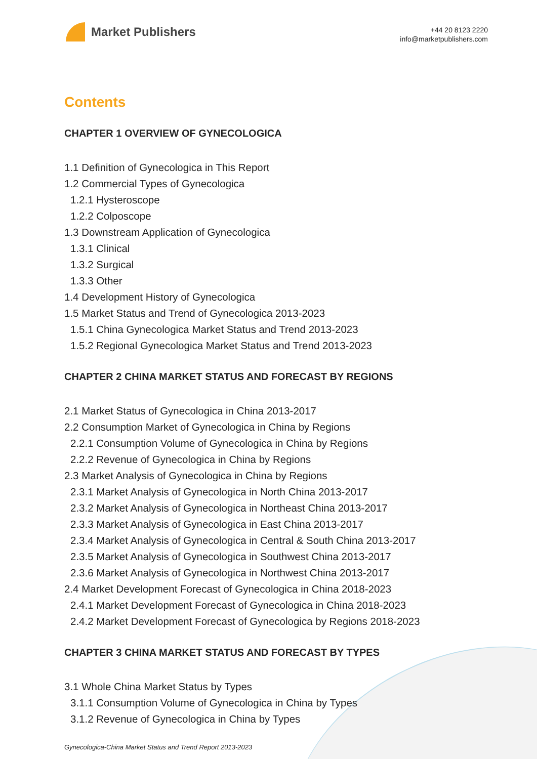Market Publishers
+44 20 8123 2220
info@marketpublishers.com
Contents
CHAPTER 1 OVERVIEW OF GYNECOLOGICA
1.1 Definition of Gynecologica in This Report
1.2 Commercial Types of Gynecologica
1.2.1 Hysteroscope
1.2.2 Colposcope
1.3 Downstream Application of Gynecologica
1.3.1 Clinical
1.3.2 Surgical
1.3.3 Other
1.4 Development History of Gynecologica
1.5 Market Status and Trend of Gynecologica 2013-2023
1.5.1 China Gynecologica Market Status and Trend 2013-2023
1.5.2 Regional Gynecologica Market Status and Trend 2013-2023
CHAPTER 2 CHINA MARKET STATUS AND FORECAST BY REGIONS
2.1 Market Status of Gynecologica in China 2013-2017
2.2 Consumption Market of Gynecologica in China by Regions
2.2.1 Consumption Volume of Gynecologica in China by Regions
2.2.2 Revenue of Gynecologica in China by Regions
2.3 Market Analysis of Gynecologica in China by Regions
2.3.1 Market Analysis of Gynecologica in North China 2013-2017
2.3.2 Market Analysis of Gynecologica in Northeast China 2013-2017
2.3.3 Market Analysis of Gynecologica in East China 2013-2017
2.3.4 Market Analysis of Gynecologica in Central & South China 2013-2017
2.3.5 Market Analysis of Gynecologica in Southwest China 2013-2017
2.3.6 Market Analysis of Gynecologica in Northwest China 2013-2017
2.4 Market Development Forecast of Gynecologica in China 2018-2023
2.4.1 Market Development Forecast of Gynecologica in China 2018-2023
2.4.2 Market Development Forecast of Gynecologica by Regions 2018-2023
CHAPTER 3 CHINA MARKET STATUS AND FORECAST BY TYPES
3.1 Whole China Market Status by Types
3.1.1 Consumption Volume of Gynecologica in China by Types
3.1.2 Revenue of Gynecologica in China by Types
Gynecologica-China Market Status and Trend Report 2013-2023